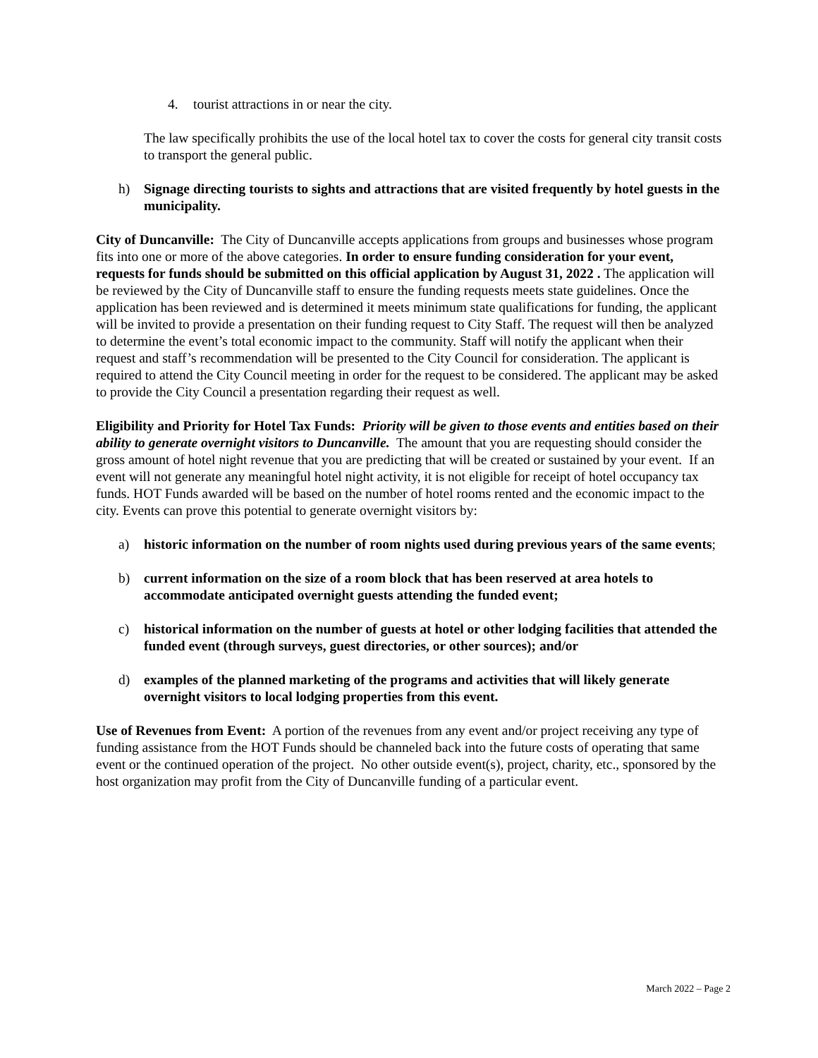4. tourist attractions in or near the city.
The law specifically prohibits the use of the local hotel tax to cover the costs for general city transit costs to transport the general public.
h) Signage directing tourists to sights and attractions that are visited frequently by hotel guests in the municipality.
City of Duncanville: The City of Duncanville accepts applications from groups and businesses whose program fits into one or more of the above categories. In order to ensure funding consideration for your event, requests for funds should be submitted on this official application by August 31, 2022 . The application will be reviewed by the City of Duncanville staff to ensure the funding requests meets state guidelines. Once the application has been reviewed and is determined it meets minimum state qualifications for funding, the applicant will be invited to provide a presentation on their funding request to City Staff. The request will then be analyzed to determine the event’s total economic impact to the community. Staff will notify the applicant when their request and staff’s recommendation will be presented to the City Council for consideration. The applicant is required to attend the City Council meeting in order for the request to be considered. The applicant may be asked to provide the City Council a presentation regarding their request as well.
Eligibility and Priority for Hotel Tax Funds: Priority will be given to those events and entities based on their ability to generate overnight visitors to Duncanville. The amount that you are requesting should consider the gross amount of hotel night revenue that you are predicting that will be created or sustained by your event. If an event will not generate any meaningful hotel night activity, it is not eligible for receipt of hotel occupancy tax funds. HOT Funds awarded will be based on the number of hotel rooms rented and the economic impact to the city. Events can prove this potential to generate overnight visitors by:
a) historic information on the number of room nights used during previous years of the same events;
b) current information on the size of a room block that has been reserved at area hotels to accommodate anticipated overnight guests attending the funded event;
c) historical information on the number of guests at hotel or other lodging facilities that attended the funded event (through surveys, guest directories, or other sources); and/or
d) examples of the planned marketing of the programs and activities that will likely generate overnight visitors to local lodging properties from this event.
Use of Revenues from Event: A portion of the revenues from any event and/or project receiving any type of funding assistance from the HOT Funds should be channeled back into the future costs of operating that same event or the continued operation of the project. No other outside event(s), project, charity, etc., sponsored by the host organization may profit from the City of Duncanville funding of a particular event.
March 2022 – Page 2